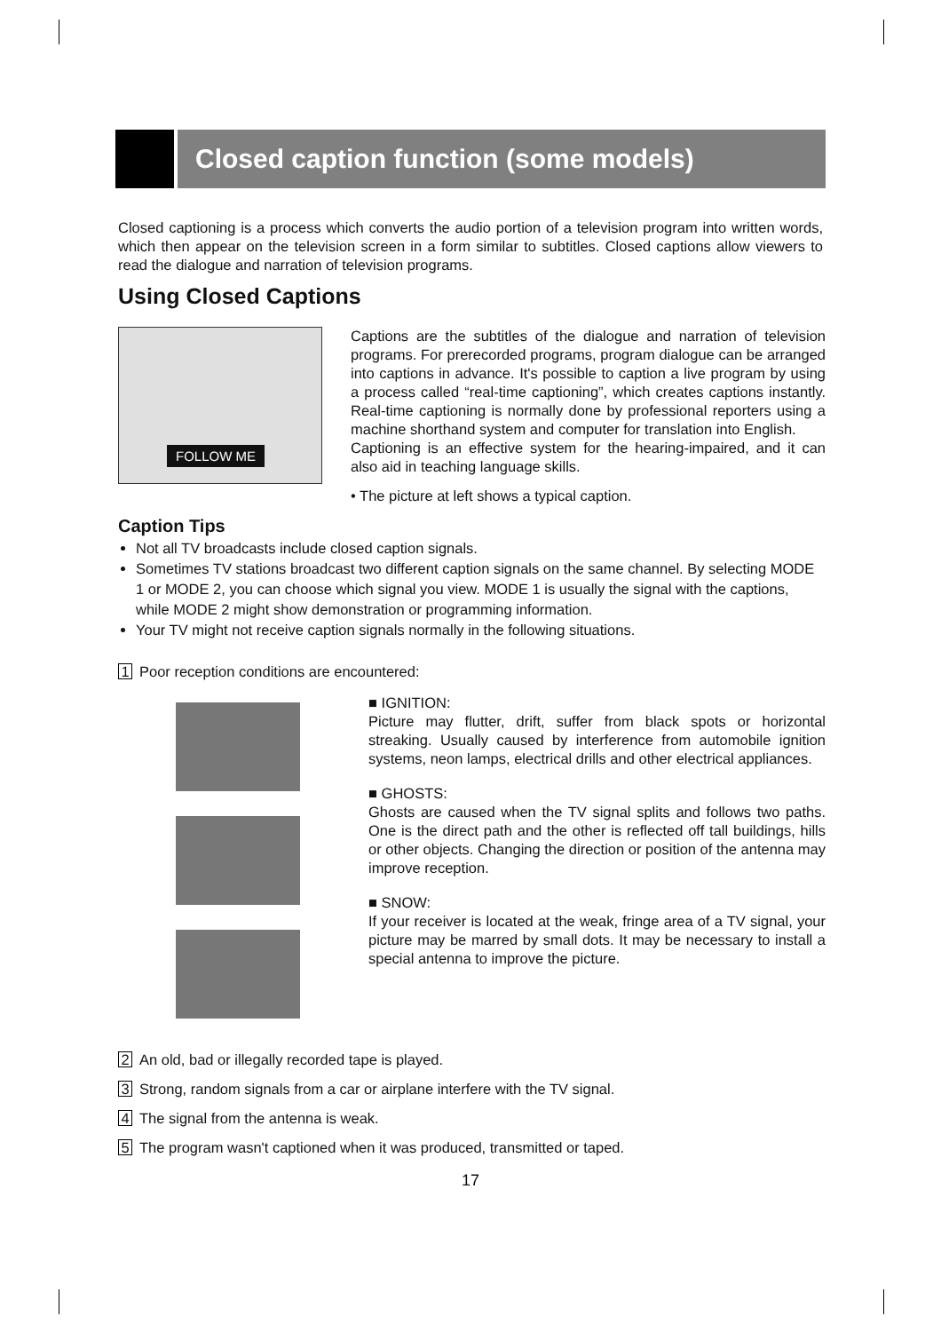Closed caption function (some models)
Closed captioning is a process which converts the audio portion of a television program into written words, which then appear on the television screen in a form similar to subtitles. Closed captions allow viewers to read the dialogue and narration of television programs.
Using Closed Captions
FOLLOW ME
Captions are the subtitles of the dialogue and narration of television programs. For prerecorded programs, program dialogue can be arranged into captions in advance. It's possible to caption a live program by using a process called “real-time captioning”, which creates captions instantly. Real-time captioning is normally done by professional reporters using a machine shorthand system and computer for translation into English.
Captioning is an effective system for the hearing-impaired, and it can also aid in teaching language skills.
• The picture at left shows a typical caption.
Caption Tips
Not all TV broadcasts include closed caption signals.
Sometimes TV stations broadcast two different caption signals on the same channel. By selecting MODE 1 or MODE 2, you can choose which signal you view. MODE 1 is usually the signal with the captions, while MODE 2 might show demonstration or programming information.
Your TV might not receive caption signals normally in the following situations.
1 Poor reception conditions are encountered:
■ IGNITION:
Picture may flutter, drift, suffer from black spots or horizontal streaking. Usually caused by interference from automobile ignition systems, neon lamps, electrical drills and other electrical appliances.
■ GHOSTS:
Ghosts are caused when the TV signal splits and follows two paths. One is the direct path and the other is reflected off tall buildings, hills or other objects. Changing the direction or position of the antenna may improve reception.
■ SNOW:
If your receiver is located at the weak, fringe area of a TV signal, your picture may be marred by small dots. It may be necessary to install a special antenna to improve the picture.
2 An old, bad or illegally recorded tape is played.
3 Strong, random signals from a car or airplane interfere with the TV signal.
4 The signal from the antenna is weak.
5 The program wasn't captioned when it was produced, transmitted or taped.
17